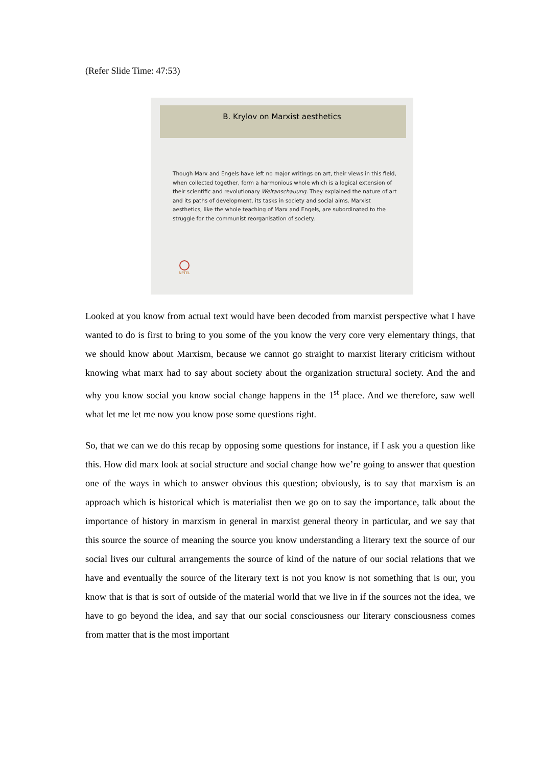(Refer Slide Time: 47:53)
B. Krylov on Marxist aesthetics
Though Marx and Engels have left no major writings on art, their views in this field, when collected together, form a harmonious whole which is a logical extension of their scientific and revolutionary Weltanschauung. They explained the nature of art and its paths of development, its tasks in society and social aims. Marxist aesthetics, like the whole teaching of Marx and Engels, are subordinated to the struggle for the communist reorganisation of society.
NPTEL
Looked at you know from actual text would have been decoded from marxist perspective what I have wanted to do is first to bring to you some of the you know the very core very elementary things, that we should know about Marxism, because we cannot go straight to marxist literary criticism without knowing what marx had to say about society about the organization structural society. And the and why you know social you know social change happens in the 1<sup>st</sup> place. And we therefore, saw well what let me let me now you know pose some questions right.
So, that we can we do this recap by opposing some questions for instance, if I ask you a question like this. How did marx look at social structure and social change how we’re going to answer that question one of the ways in which to answer obvious this question; obviously, is to say that marxism is an approach which is historical which is materialist then we go on to say the importance, talk about the importance of history in marxism in general in marxist general theory in particular, and we say that this source the source of meaning the source you know understanding a literary text the source of our social lives our cultural arrangements the source of kind of the nature of our social relations that we have and eventually the source of the literary text is not you know is not something that is our, you know that is that is sort of outside of the material world that we live in if the sources not the idea, we have to go beyond the idea, and say that our social consciousness our literary consciousness comes from matter that is the most important